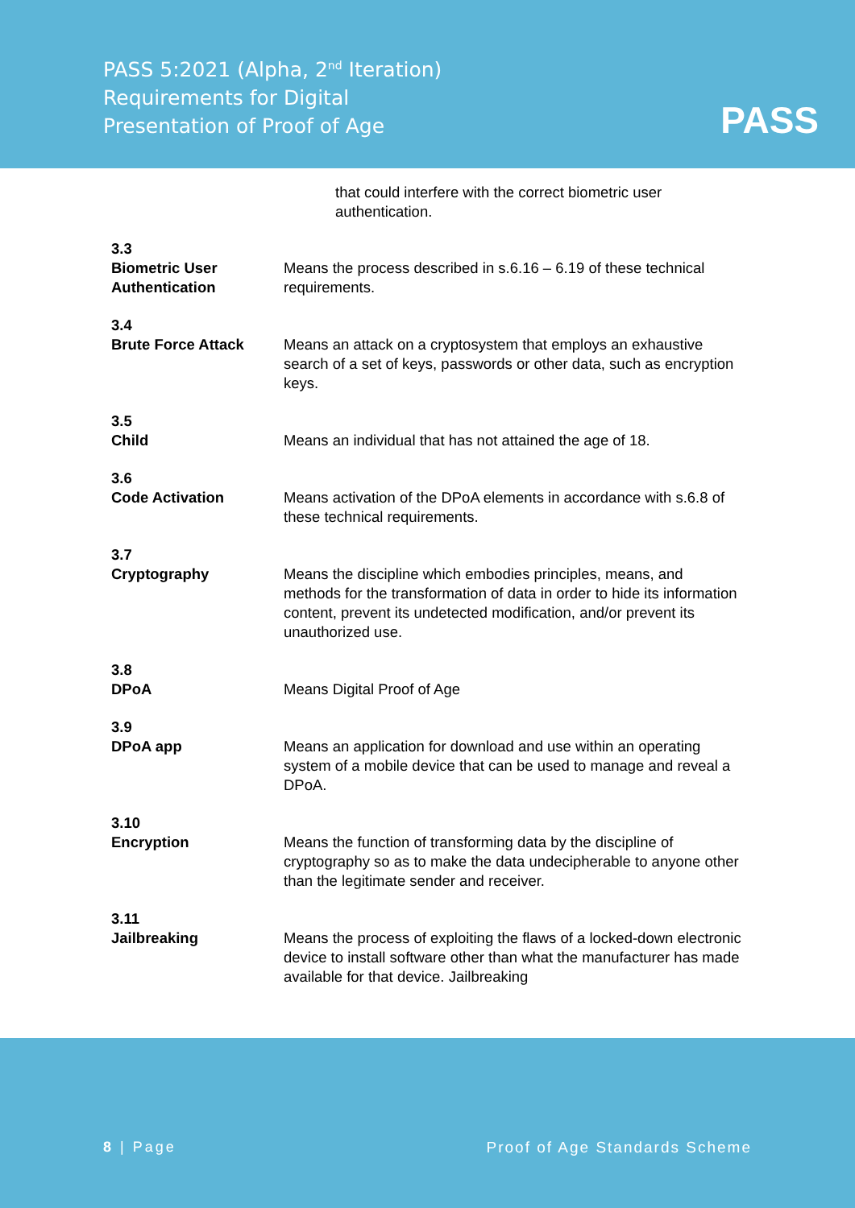PASS 5:2021 (Alpha, 2<sup>nd</sup> Iteration)
Requirements for Digital
Presentation of Proof of Age
PASS
that could interfere with the correct biometric user
authentication.
3.3
Biometric User
Authentication
Means the process described in s.6.16 – 6.19 of these technical requirements.
3.4
Brute Force Attack
Means an attack on a cryptosystem that employs an exhaustive search of a set of keys, passwords or other data, such as encryption keys.
3.5
Child
Means an individual that has not attained the age of 18.
3.6
Code Activation
Means activation of the DPoA elements in accordance with s.6.8 of these technical requirements.
3.7
Cryptography
Means the discipline which embodies principles, means, and methods for the transformation of data in order to hide its information content, prevent its undetected modification, and/or prevent its unauthorized use.
3.8
DPoA
Means Digital Proof of Age
3.9
DPoA app
Means an application for download and use within an operating system of a mobile device that can be used to manage and reveal a DPoA.
3.10
Encryption
Means the function of transforming data by the discipline of cryptography so as to make the data undecipherable to anyone other than the legitimate sender and receiver.
3.11
Jailbreaking
Means the process of exploiting the flaws of a locked-down electronic device to install software other than what the manufacturer has made available for that device. Jailbreaking
8 | Page Proof of Age Standards Scheme